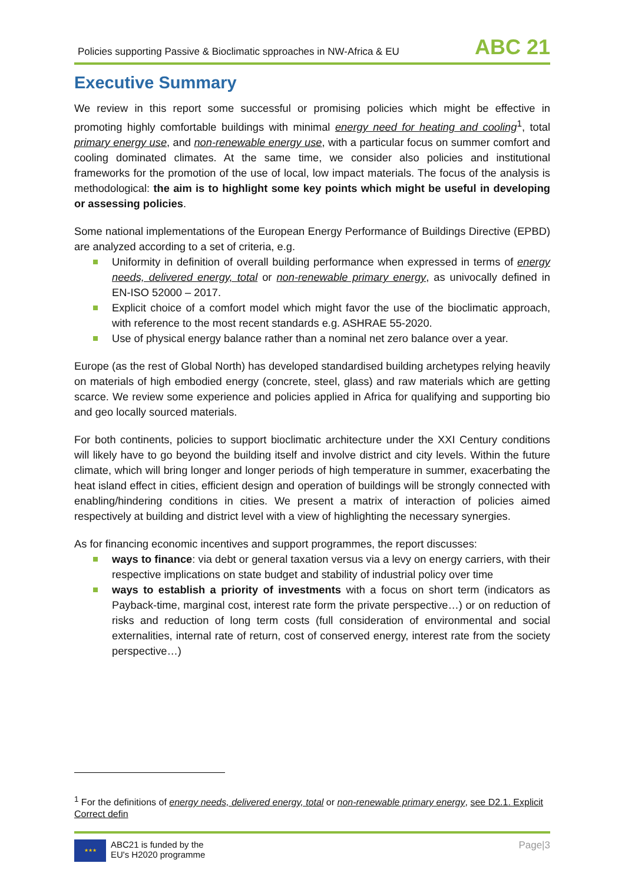Policies supporting Passive & Bioclimatic spproaches in NW-Africa & EU ABC 21
Executive Summary
We review in this report some successful or promising policies which might be effective in promoting highly comfortable buildings with minimal energy need for heating and cooling<sup>1</sup>, total primary energy use, and non-renewable energy use, with a particular focus on summer comfort and cooling dominated climates. At the same time, we consider also policies and institutional frameworks for the promotion of the use of local, low impact materials. The focus of the analysis is methodological: the aim is to highlight some key points which might be useful in developing or assessing policies.
Some national implementations of the European Energy Performance of Buildings Directive (EPBD) are analyzed according to a set of criteria, e.g.
Uniformity in definition of overall building performance when expressed in terms of energy needs, delivered energy, total or non-renewable primary energy, as univocally defined in EN-ISO 52000 – 2017.
Explicit choice of a comfort model which might favor the use of the bioclimatic approach, with reference to the most recent standards e.g. ASHRAE 55-2020.
Use of physical energy balance rather than a nominal net zero balance over a year.
Europe (as the rest of Global North) has developed standardised building archetypes relying heavily on materials of high embodied energy (concrete, steel, glass) and raw materials which are getting scarce. We review some experience and policies applied in Africa for qualifying and supporting bio and geo locally sourced materials.
For both continents, policies to support bioclimatic architecture under the XXI Century conditions will likely have to go beyond the building itself and involve district and city levels. Within the future climate, which will bring longer and longer periods of high temperature in summer, exacerbating the heat island effect in cities, efficient design and operation of buildings will be strongly connected with enabling/hindering conditions in cities. We present a matrix of interaction of policies aimed respectively at building and district level with a view of highlighting the necessary synergies.
As for financing economic incentives and support programmes, the report discusses:
ways to finance: via debt or general taxation versus via a levy on energy carriers, with their respective implications on state budget and stability of industrial policy over time
ways to establish a priority of investments with a focus on short term (indicators as Payback-time, marginal cost, interest rate form the private perspective…) or on reduction of risks and reduction of long term costs (full consideration of environmental and social externalities, internal rate of return, cost of conserved energy, interest rate from the society perspective…)
<sup>1</sup> For the definitions of energy needs, delivered energy, total or non-renewable primary energy, see D2.1. Explicit Correct defin
★★★
ABC21 is funded by the
EU's H2020 programme
Page|3